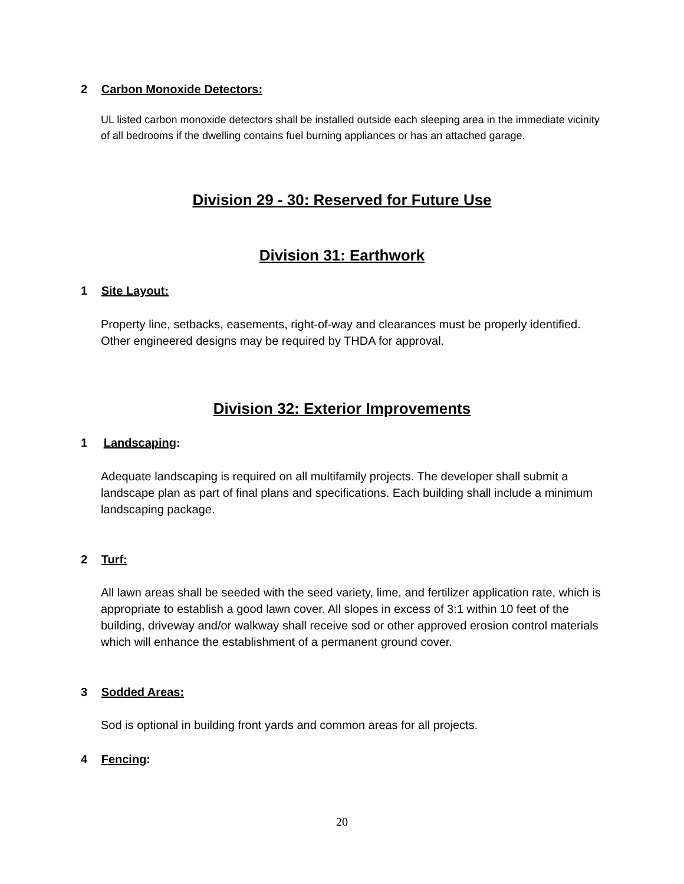2 Carbon Monoxide Detectors:
UL listed carbon monoxide detectors shall be installed outside each sleeping area in the immediate vicinity of all bedrooms if the dwelling contains fuel burning appliances or has an attached garage.
Division 29 - 30: Reserved for Future Use
Division 31: Earthwork
1 Site Layout:
Property line, setbacks, easements, right-of-way and clearances must be properly identified. Other engineered designs may be required by THDA for approval.
Division 32: Exterior Improvements
1 Landscaping:
Adequate landscaping is required on all multifamily projects. The developer shall submit a landscape plan as part of final plans and specifications. Each building shall include a minimum landscaping package.
2 Turf:
All lawn areas shall be seeded with the seed variety, lime, and fertilizer application rate, which is appropriate to establish a good lawn cover. All slopes in excess of 3:1 within 10 feet of the building, driveway and/or walkway shall receive sod or other approved erosion control materials which will enhance the establishment of a permanent ground cover.
3 Sodded Areas:
Sod is optional in building front yards and common areas for all projects.
4 Fencing:
20